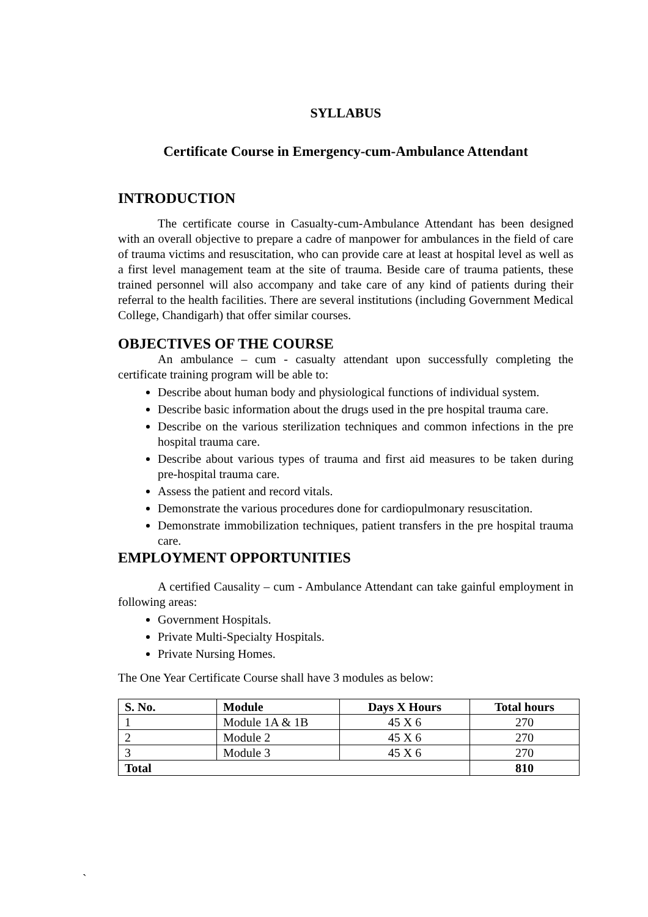SYLLABUS
Certificate Course in Emergency-cum-Ambulance Attendant
INTRODUCTION
The certificate course in Casualty-cum-Ambulance Attendant has been designed with an overall objective to prepare a cadre of manpower for ambulances in the field of care of trauma victims and resuscitation, who can provide care at least at hospital level as well as a first level management team at the site of trauma. Beside care of trauma patients, these trained personnel will also accompany and take care of any kind of patients during their referral to the health facilities. There are several institutions (including Government Medical College, Chandigarh) that offer similar courses.
OBJECTIVES OF THE COURSE
An ambulance – cum - casualty attendant upon successfully completing the certificate training program will be able to:
Describe about human body and physiological functions of individual system.
Describe basic information about the drugs used in the pre hospital trauma care.
Describe on the various sterilization techniques and common infections in the pre hospital trauma care.
Describe about various types of trauma and first aid measures to be taken during pre-hospital trauma care.
Assess the patient and record vitals.
Demonstrate the various procedures done for cardiopulmonary resuscitation.
Demonstrate immobilization techniques, patient transfers in the pre hospital trauma care.
EMPLOYMENT OPPORTUNITIES
A certified Causality – cum - Ambulance Attendant can take gainful employment in following areas:
Government Hospitals.
Private Multi-Specialty Hospitals.
Private Nursing Homes.
The One Year Certificate Course shall have 3 modules as below:
| S. No. | Module | Days X Hours | Total hours |
| --- | --- | --- | --- |
| 1 | Module 1A & 1B | 45 X 6 | 270 |
| 2 | Module 2 | 45 X 6 | 270 |
| 3 | Module 3 | 45 X 6 | 270 |
| Total | | | 810 |
`